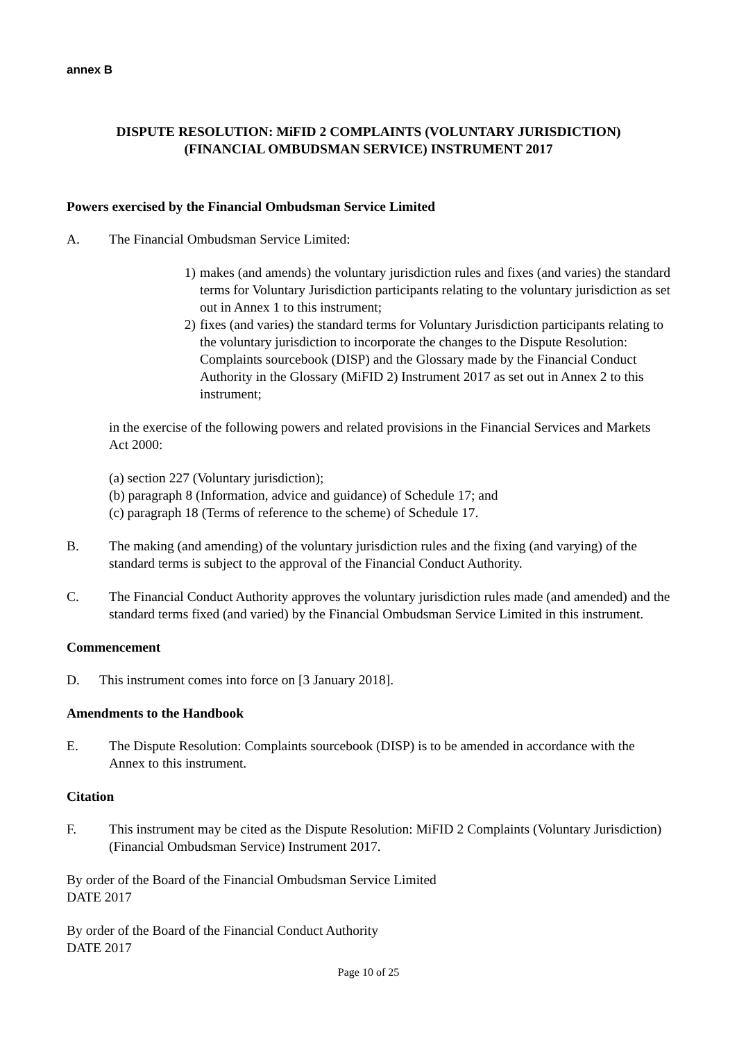annex B
DISPUTE RESOLUTION: MiFID 2 COMPLAINTS (VOLUNTARY JURISDICTION)
(FINANCIAL OMBUDSMAN SERVICE) INSTRUMENT 2017
Powers exercised by the Financial Ombudsman Service Limited
A. The Financial Ombudsman Service Limited:
1) makes (and amends) the voluntary jurisdiction rules and fixes (and varies) the standard terms for Voluntary Jurisdiction participants relating to the voluntary jurisdiction as set out in Annex 1 to this instrument;
2) fixes (and varies) the standard terms for Voluntary Jurisdiction participants relating to the voluntary jurisdiction to incorporate the changes to the Dispute Resolution: Complaints sourcebook (DISP) and the Glossary made by the Financial Conduct Authority in the Glossary (MiFID 2) Instrument 2017 as set out in Annex 2 to this instrument;
in the exercise of the following powers and related provisions in the Financial Services and Markets Act 2000:
(a) section 227 (Voluntary jurisdiction);
(b) paragraph 8 (Information, advice and guidance) of Schedule 17; and
(c) paragraph 18 (Terms of reference to the scheme) of Schedule 17.
B. The making (and amending) of the voluntary jurisdiction rules and the fixing (and varying) of the standard terms is subject to the approval of the Financial Conduct Authority.
C. The Financial Conduct Authority approves the voluntary jurisdiction rules made (and amended) and the standard terms fixed (and varied) by the Financial Ombudsman Service Limited in this instrument.
Commencement
D. This instrument comes into force on [3 January 2018].
Amendments to the Handbook
E. The Dispute Resolution: Complaints sourcebook (DISP) is to be amended in accordance with the Annex to this instrument.
Citation
F. This instrument may be cited as the Dispute Resolution: MiFID 2 Complaints (Voluntary Jurisdiction) (Financial Ombudsman Service) Instrument 2017.
By order of the Board of the Financial Ombudsman Service Limited
DATE 2017
By order of the Board of the Financial Conduct Authority
DATE 2017
Page 10 of 25